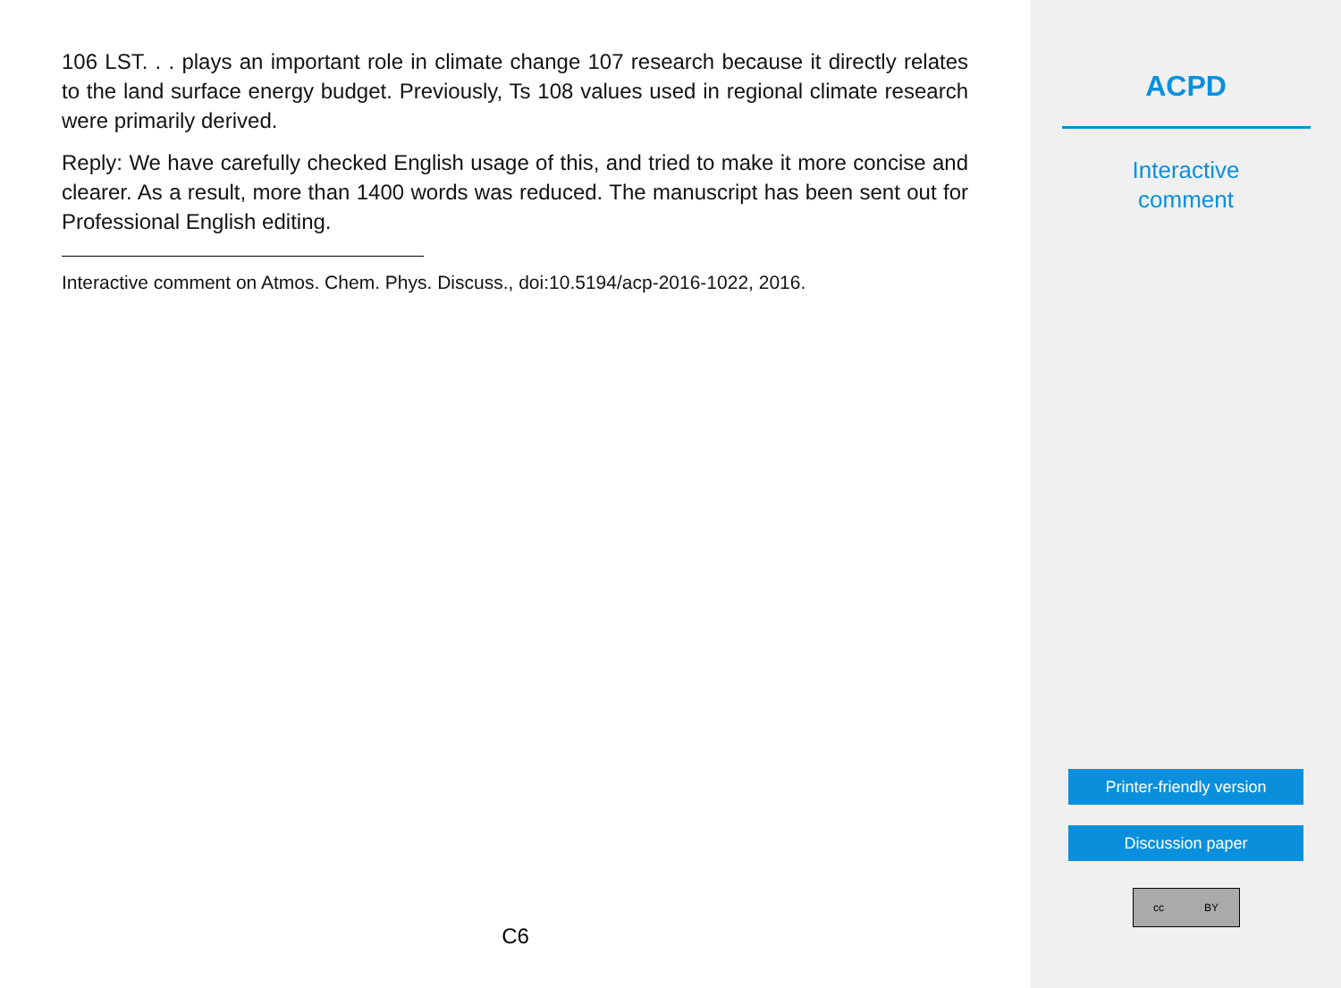106 LST. . . plays an important role in climate change 107 research because it directly relates to the land surface energy budget. Previously, Ts 108 values used in regional climate research were primarily derived.
Reply: We have carefully checked English usage of this, and tried to make it more concise and clearer. As a result, more than 1400 words was reduced. The manuscript has been sent out for Professional English editing.
Interactive comment on Atmos. Chem. Phys. Discuss., doi:10.5194/acp-2016-1022, 2016.
C6
ACPD
Interactive
comment
Printer-friendly version
Discussion paper
cc BY